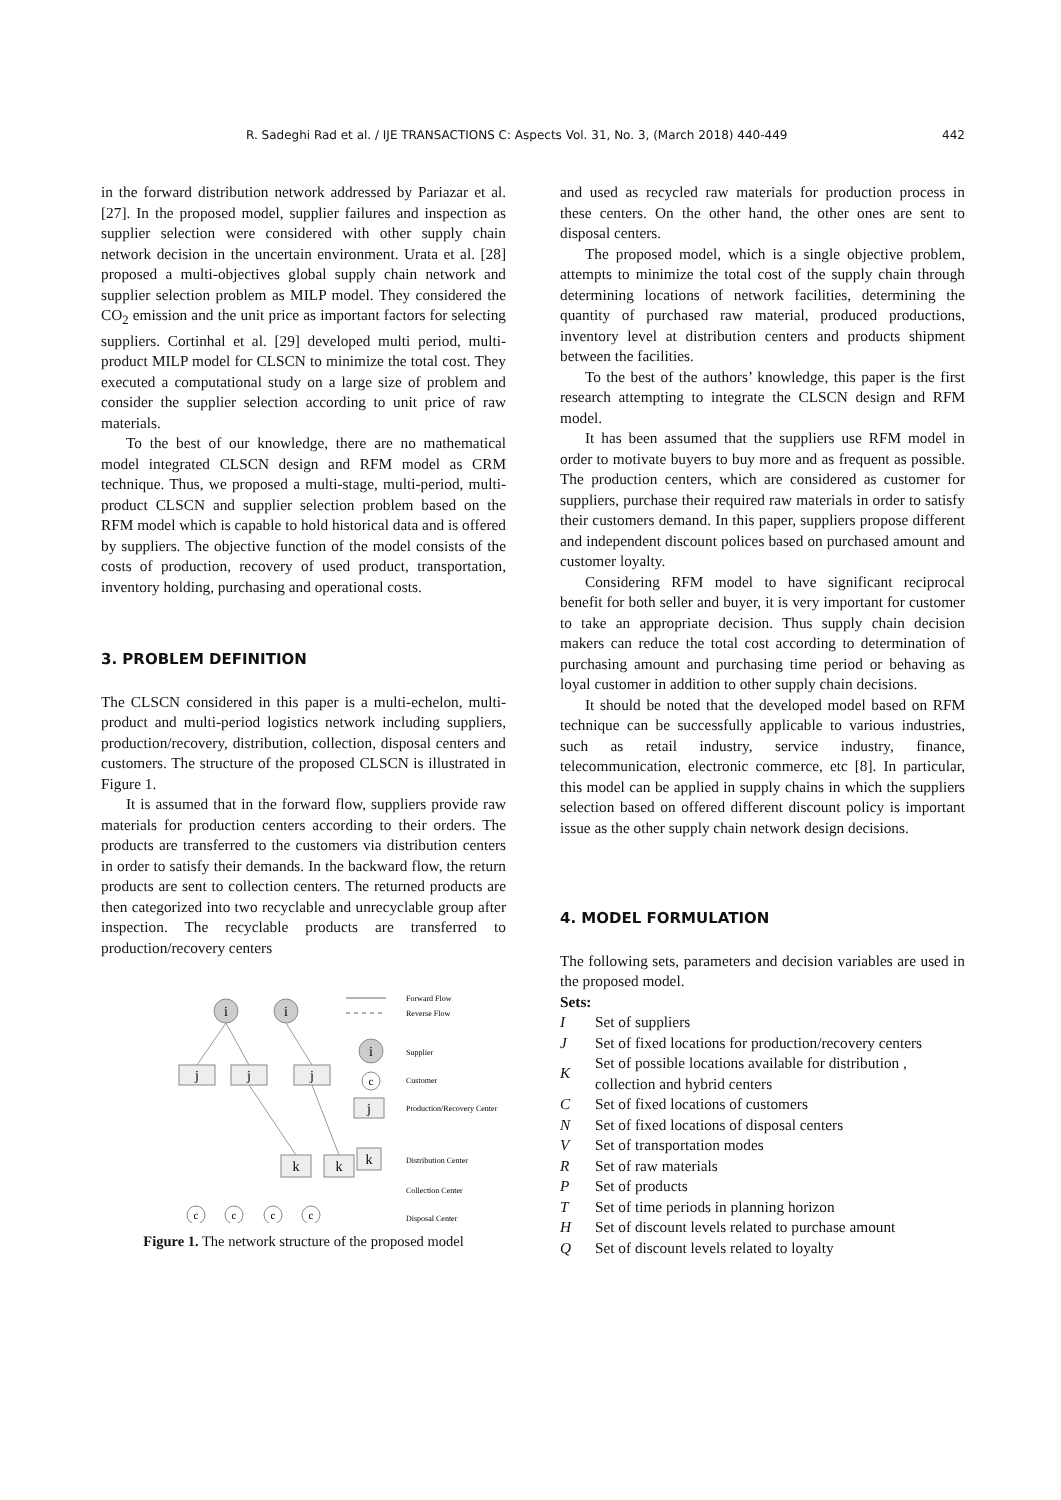R. Sadeghi Rad et al. / IJE TRANSACTIONS C: Aspects Vol. 31, No. 3, (March 2018) 440-449 442
in the forward distribution network addressed by Pariazar et al.[27]. In the proposed model, supplier failures and inspection as supplier selection were considered with other supply chain network decision in the uncertain environment. Urata et al. [28] proposed a multi-objectives global supply chain network and supplier selection problem as MILP model. They considered the CO<sub>2</sub> emission and the unit price as important factors for selecting suppliers. Cortinhal et al. [29] developed multi period, multi-product MILP model for CLSCN to minimize the total cost. They executed a computational study on a large size of problem and consider the supplier selection according to unit price of raw materials.
To the best of our knowledge, there are no mathematical model integrated CLSCN design and RFM model as CRM technique. Thus, we proposed a multi-stage, multi-period, multi-product CLSCN and supplier selection problem based on the RFM model which is capable to hold historical data and is offered by suppliers. The objective function of the model consists of the costs of production, recovery of used product, transportation, inventory holding, purchasing and operational costs.
3. PROBLEM DEFINITION
The CLSCN considered in this paper is a multi-echelon, multi-product and multi-period logistics network including suppliers, production/recovery, distribution, collection, disposal centers and customers. The structure of the proposed CLSCN is illustrated in Figure 1.
It is assumed that in the forward flow, suppliers provide raw materials for production centers according to their orders. The products are transferred to the customers via distribution centers in order to satisfy their demands. In the backward flow, the return products are sent to collection centers. The returned products are then categorized into two recyclable and unrecyclable group after inspection. The recyclable products are transferred to production/recovery centers
i
i
i
j
j
j
j
k
k
k
c
c
c
c
c
Forward Flow
Reverse Flow
Supplier
Customer
Production/Recovery Center
Distribution Center
Collection Center
Disposal Center
Figure 1. The network structure of the proposed model
and used as recycled raw materials for production process in these centers. On the other hand, the other ones are sent to disposal centers.
The proposed model, which is a single objective problem, attempts to minimize the total cost of the supply chain through determining locations of network facilities, determining the quantity of purchased raw material, produced productions, inventory level at distribution centers and products shipment between the facilities.
To the best of the authors’ knowledge, this paper is the first research attempting to integrate the CLSCN design and RFM model.
It has been assumed that the suppliers use RFM model in order to motivate buyers to buy more and as frequent as possible. The production centers, which are considered as customer for suppliers, purchase their required raw materials in order to satisfy their customers demand. In this paper, suppliers propose different and independent discount polices based on purchased amount and customer loyalty.
Considering RFM model to have significant reciprocal benefit for both seller and buyer, it is very important for customer to take an appropriate decision. Thus supply chain decision makers can reduce the total cost according to determination of purchasing amount and purchasing time period or behaving as loyal customer in addition to other supply chain decisions.
It should be noted that the developed model based on RFM technique can be successfully applicable to various industries, such as retail industry, service industry, finance, telecommunication, electronic commerce, etc [8]. In particular, this model can be applied in supply chains in which the suppliers selection based on offered different discount policy is important issue as the other supply chain network design decisions.
4. MODEL FORMULATION
The following sets, parameters and decision variables are used in the proposed model.
Sets:
I Set of suppliers
J Set of fixed locations for production/recovery centers
K Set of possible locations available for distribution , collection and hybrid centers
C Set of fixed locations of customers
N Set of fixed locations of disposal centers
V Set of transportation modes
R Set of raw materials
P Set of products
T Set of time periods in planning horizon
H Set of discount levels related to purchase amount
Q Set of discount levels related to loyalty